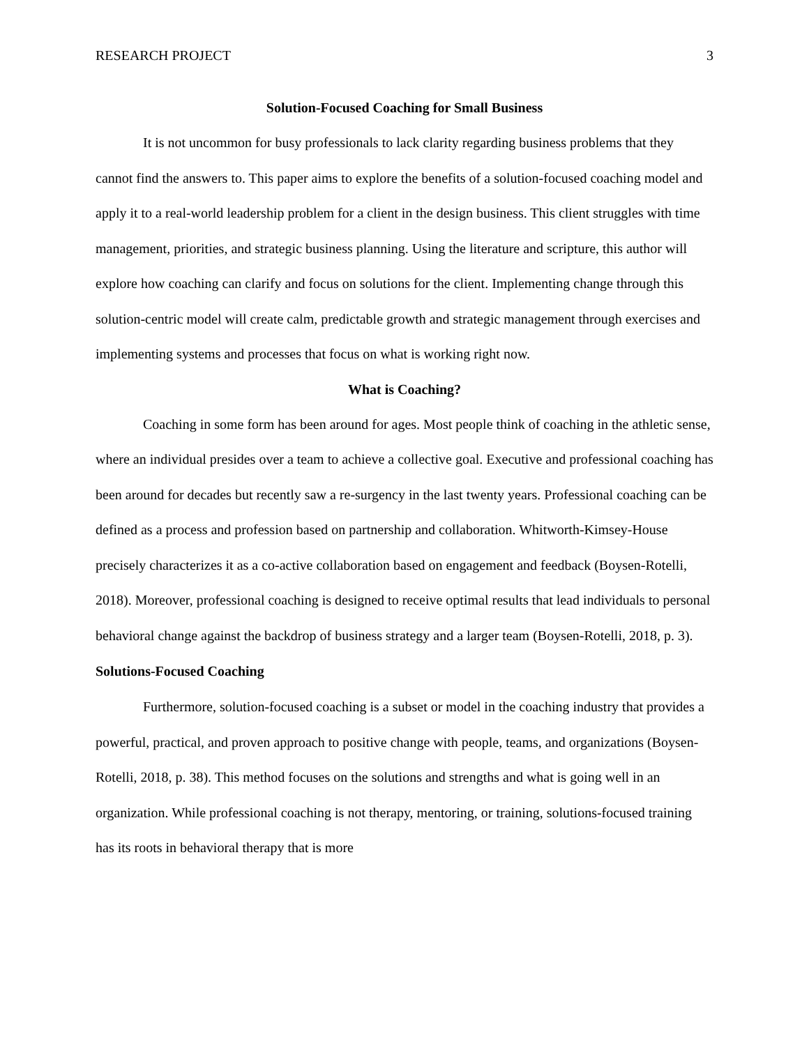RESEARCH PROJECT 3
Solution-Focused Coaching for Small Business
It is not uncommon for busy professionals to lack clarity regarding business problems that they cannot find the answers to. This paper aims to explore the benefits of a solution-focused coaching model and apply it to a real-world leadership problem for a client in the design business. This client struggles with time management, priorities, and strategic business planning. Using the literature and scripture, this author will explore how coaching can clarify and focus on solutions for the client. Implementing change through this solution-centric model will create calm, predictable growth and strategic management through exercises and implementing systems and processes that focus on what is working right now.
What is Coaching?
Coaching in some form has been around for ages. Most people think of coaching in the athletic sense, where an individual presides over a team to achieve a collective goal. Executive and professional coaching has been around for decades but recently saw a re-surgency in the last twenty years. Professional coaching can be defined as a process and profession based on partnership and collaboration. Whitworth-Kimsey-House precisely characterizes it as a co-active collaboration based on engagement and feedback (Boysen-Rotelli, 2018). Moreover, professional coaching is designed to receive optimal results that lead individuals to personal behavioral change against the backdrop of business strategy and a larger team (Boysen-Rotelli, 2018, p. 3).
Solutions-Focused Coaching
Furthermore, solution-focused coaching is a subset or model in the coaching industry that provides a powerful, practical, and proven approach to positive change with people, teams, and organizations (Boysen-Rotelli, 2018, p. 38). This method focuses on the solutions and strengths and what is going well in an organization. While professional coaching is not therapy, mentoring, or training, solutions-focused training has its roots in behavioral therapy that is more